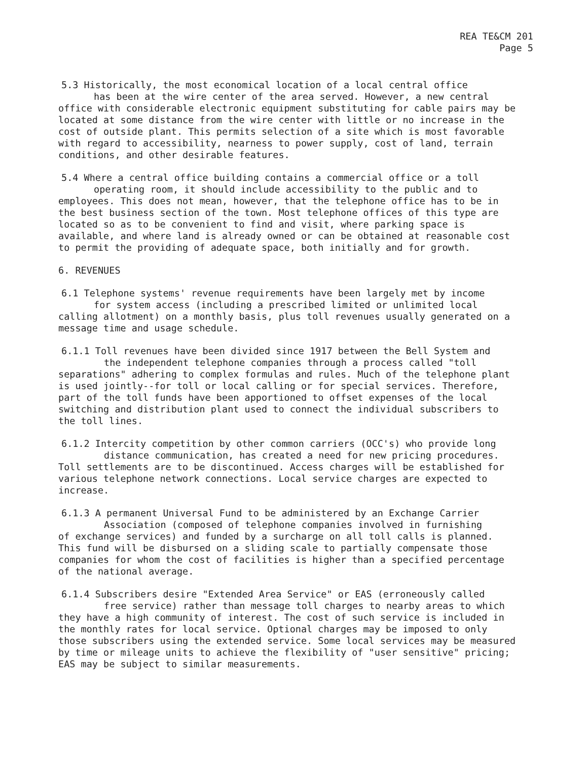REA TE&CM 201
Page 5
5.3 Historically, the most economical location of a local central office
has been at the wire center of the area served. However, a new central
office with considerable electronic equipment substituting for cable pairs may be located at some distance from the wire center with little or no increase in the cost of outside plant. This permits selection of a site which is most favorable with regard to accessibility, nearness to power supply, cost of land, terrain conditions, and other desirable features.
5.4 Where a central office building contains a commercial office or a toll
operating room, it should include accessibility to the public and to
employees. This does not mean, however, that the telephone office has to be in the best business section of the town. Most telephone offices of this type are located so as to be convenient to find and visit, where parking space is available, and where land is already owned or can be obtained at reasonable cost to permit the providing of adequate space, both initially and for growth.
6. REVENUES
6.1 Telephone systems' revenue requirements have been largely met by income
for system access (including a prescribed limited or unlimited local
calling allotment) on a monthly basis, plus toll revenues usually generated on a message time and usage schedule.
6.1.1 Toll revenues have been divided since 1917 between the Bell System and
the independent telephone companies through a process called "toll
separations" adhering to complex formulas and rules. Much of the telephone plant is used jointly--for toll or local calling or for special services. Therefore, part of the toll funds have been apportioned to offset expenses of the local switching and distribution plant used to connect the individual subscribers to the toll lines.
6.1.2 Intercity competition by other common carriers (OCC's) who provide long
distance communication, has created a need for new pricing procedures.
Toll settlements are to be discontinued. Access charges will be established for various telephone network connections. Local service charges are expected to increase.
6.1.3 A permanent Universal Fund to be administered by an Exchange Carrier
Association (composed of telephone companies involved in furnishing
of exchange services) and funded by a surcharge on all toll calls is planned. This fund will be disbursed on a sliding scale to partially compensate those companies for whom the cost of facilities is higher than a specified percentage of the national average.
6.1.4 Subscribers desire "Extended Area Service" or EAS (erroneously called
free service) rather than message toll charges to nearby areas to which
they have a high community of interest. The cost of such service is included in the monthly rates for local service. Optional charges may be imposed to only those subscribers using the extended service. Some local services may be measured by time or mileage units to achieve the flexibility of "user sensitive" pricing; EAS may be subject to similar measurements.